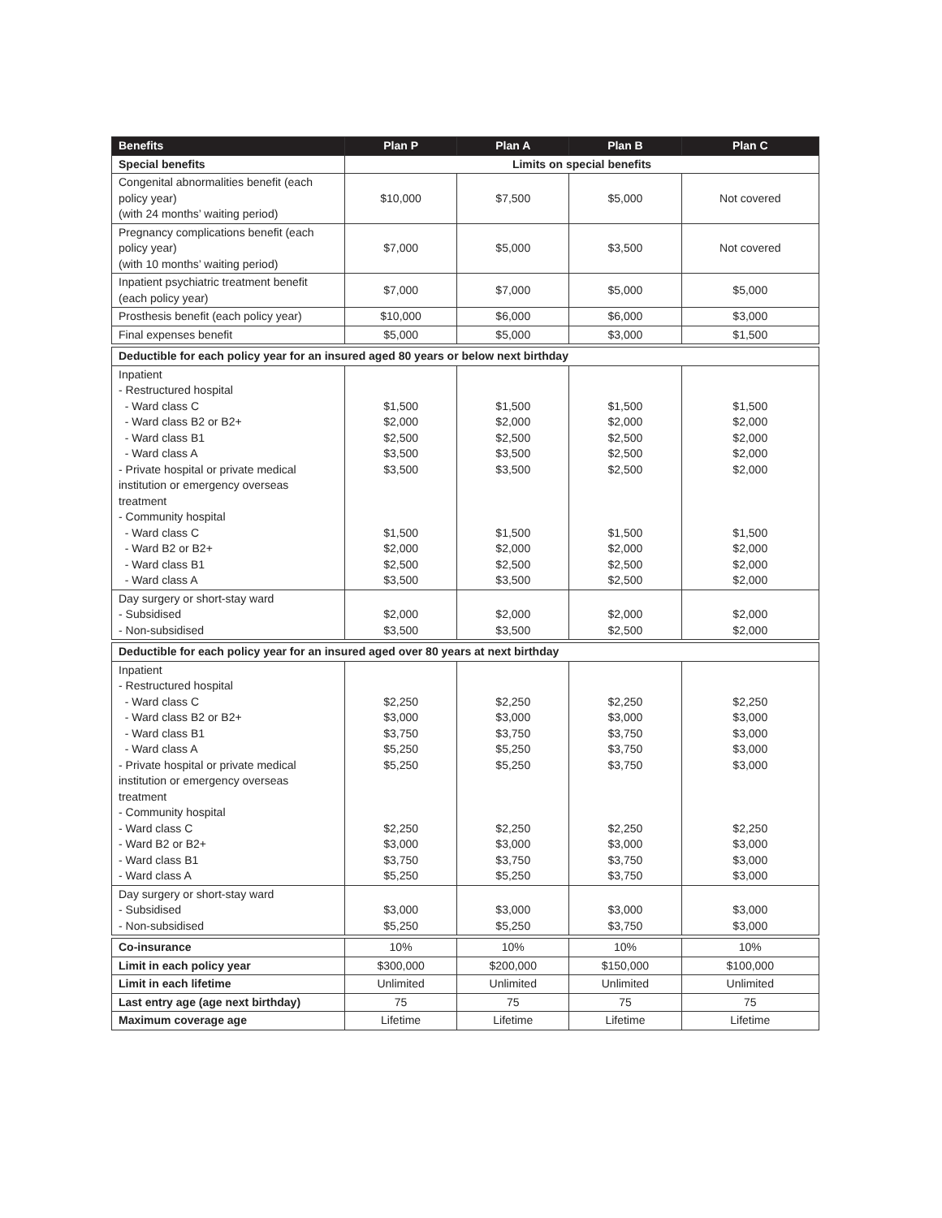| Benefits | Plan P | Plan A | Plan B | Plan C |
| --- | --- | --- | --- | --- |
| Special benefits | Limits on special benefits | | | |
| Congenital abnormalities benefit (each policy year) (with 24 months’ waiting period) | $10,000 | $7,500 | $5,000 | Not covered |
| Pregnancy complications benefit (each policy year) (with 10 months’ waiting period) | $7,000 | $5,000 | $3,500 | Not covered |
| Inpatient psychiatric treatment benefit (each policy year) | $7,000 | $7,000 | $5,000 | $5,000 |
| Prosthesis benefit (each policy year) | $10,000 | $6,000 | $6,000 | $3,000 |
| Final expenses benefit | $5,000 | $5,000 | $3,000 | $1,500 |
| Deductible for each policy year for an insured aged 80 years or below next birthday | | | | |
| Inpatient - Restructured hospital - Ward class C - Ward class B2 or B2+ - Ward class B1 - Ward class A - Private hospital or private medical institution or emergency overseas treatment - Community hospital - Ward class C - Ward B2 or B2+ - Ward class B1 - Ward class A | $1,500 $2,000 $2,500 $3,500 $3,500 $1,500 $2,000 $2,500 $3,500 | $1,500 $2,000 $2,500 $3,500 $3,500 $1,500 $2,000 $2,500 $3,500 | $1,500 $2,000 $2,500 $2,500 $2,500 $1,500 $2,000 $2,500 $2,500 | $1,500 $2,000 $2,000 $2,000 $2,000 $1,500 $2,000 $2,000 $2,000 |
| Day surgery or short-stay ward - Subsidised - Non-subsidised | $2,000 $3,500 | $2,000 $3,500 | $2,000 $2,500 | $2,000 $2,000 |
| Deductible for each policy year for an insured aged over 80 years at next birthday | | | | |
| Inpatient - Restructured hospital - Ward class C - Ward class B2 or B2+ - Ward class B1 - Ward class A - Private hospital or private medical institution or emergency overseas treatment - Community hospital - Ward class C - Ward B2 or B2+ - Ward class B1 - Ward class A | $2,250 $3,000 $3,750 $5,250 $5,250 $2,250 $3,000 $3,750 $5,250 | $2,250 $3,000 $3,750 $5,250 $5,250 $2,250 $3,000 $3,750 $5,250 | $2,250 $3,000 $3,750 $3,750 $3,750 $2,250 $3,000 $3,750 $3,750 | $2,250 $3,000 $3,000 $3,000 $3,000 $2,250 $3,000 $3,000 $3,000 |
| Day surgery or short-stay ward - Subsidised - Non-subsidised | $3,000 $5,250 | $3,000 $5,250 | $3,000 $3,750 | $3,000 $3,000 |
| Co-insurance | 10% | 10% | 10% | 10% |
| Limit in each policy year | $300,000 | $200,000 | $150,000 | $100,000 |
| Limit in each lifetime | Unlimited | Unlimited | Unlimited | Unlimited |
| Last entry age (age next birthday) | 75 | 75 | 75 | 75 |
| Maximum coverage age | Lifetime | Lifetime | Lifetime | Lifetime |